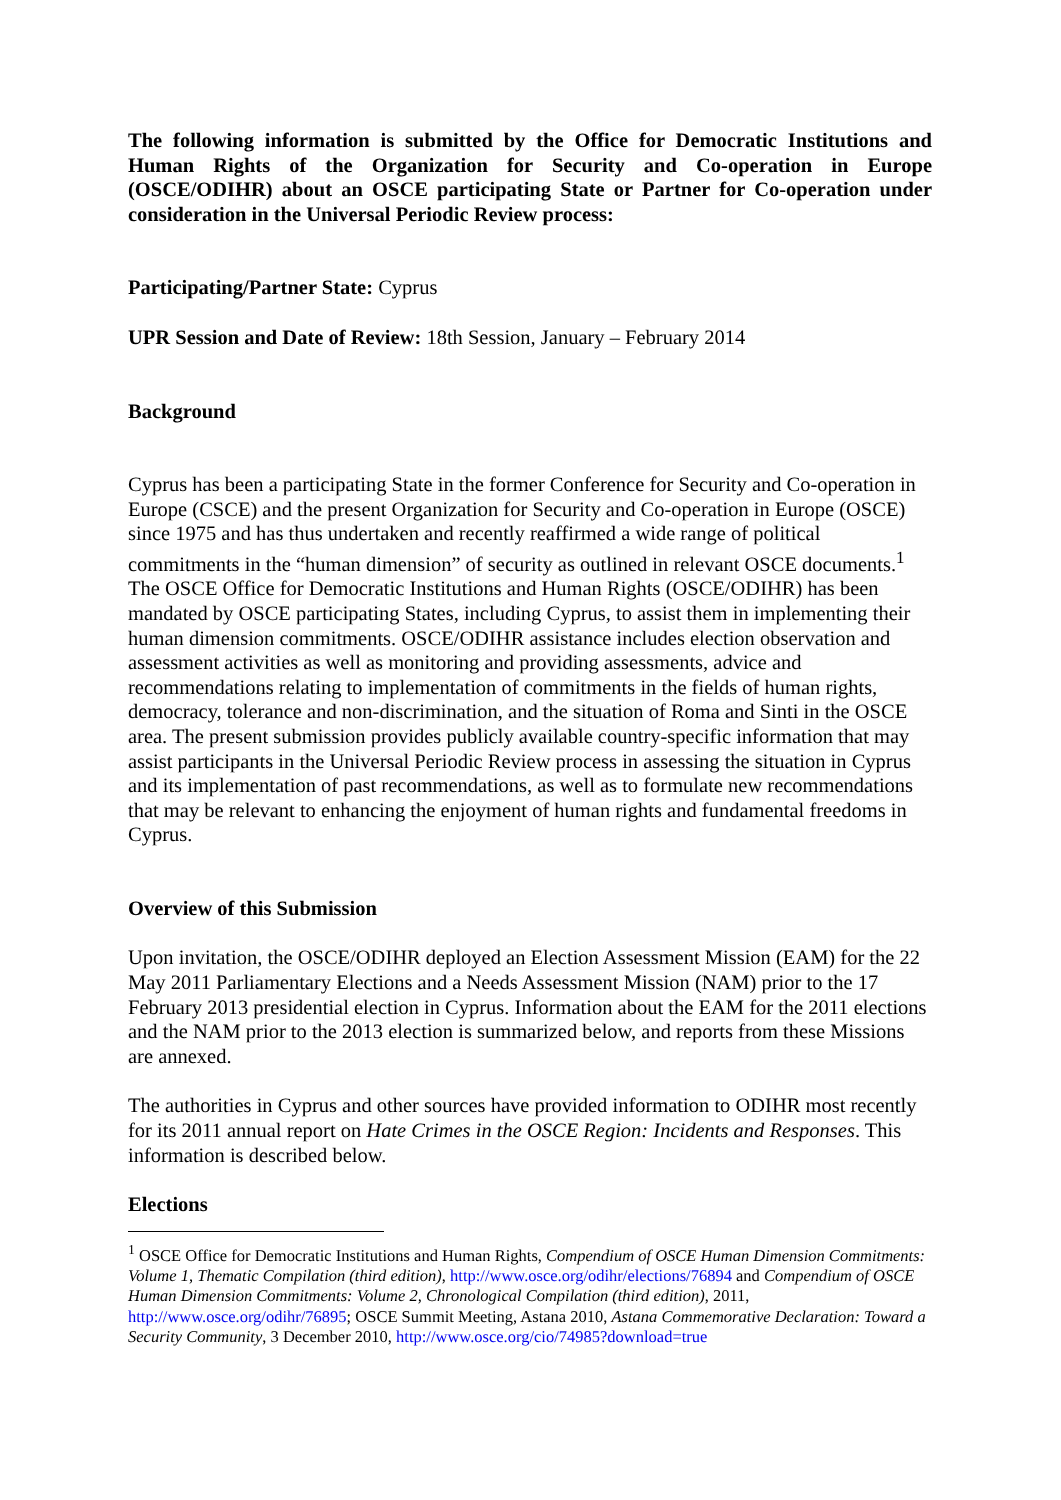The following information is submitted by the Office for Democratic Institutions and Human Rights of the Organization for Security and Co-operation in Europe (OSCE/ODIHR) about an OSCE participating State or Partner for Co-operation under consideration in the Universal Periodic Review process:
Participating/Partner State: Cyprus
UPR Session and Date of Review: 18th Session, January – February 2014
Background
Cyprus has been a participating State in the former Conference for Security and Co-operation in Europe (CSCE) and the present Organization for Security and Co-operation in Europe (OSCE) since 1975 and has thus undertaken and recently reaffirmed a wide range of political commitments in the “human dimension” of security as outlined in relevant OSCE documents.<sup>1</sup> The OSCE Office for Democratic Institutions and Human Rights (OSCE/ODIHR) has been mandated by OSCE participating States, including Cyprus, to assist them in implementing their human dimension commitments. OSCE/ODIHR assistance includes election observation and assessment activities as well as monitoring and providing assessments, advice and recommendations relating to implementation of commitments in the fields of human rights, democracy, tolerance and non-discrimination, and the situation of Roma and Sinti in the OSCE area. The present submission provides publicly available country-specific information that may assist participants in the Universal Periodic Review process in assessing the situation in Cyprus and its implementation of past recommendations, as well as to formulate new recommendations that may be relevant to enhancing the enjoyment of human rights and fundamental freedoms in Cyprus.
Overview of this Submission
Upon invitation, the OSCE/ODIHR deployed an Election Assessment Mission (EAM) for the 22 May 2011 Parliamentary Elections and a Needs Assessment Mission (NAM) prior to the 17 February 2013 presidential election in Cyprus. Information about the EAM for the 2011 elections and the NAM prior to the 2013 election is summarized below, and reports from these Missions are annexed.
The authorities in Cyprus and other sources have provided information to ODIHR most recently for its 2011 annual report on Hate Crimes in the OSCE Region: Incidents and Responses. This information is described below.
Elections
<sup>1</sup> OSCE Office for Democratic Institutions and Human Rights, Compendium of OSCE Human Dimension Commitments: Volume 1, Thematic Compilation (third edition), http://www.osce.org/odihr/elections/76894 and Compendium of OSCE Human Dimension Commitments: Volume 2, Chronological Compilation (third edition), 2011, http://www.osce.org/odihr/76895; OSCE Summit Meeting, Astana 2010, Astana Commemorative Declaration: Toward a Security Community, 3 December 2010, http://www.osce.org/cio/74985?download=true